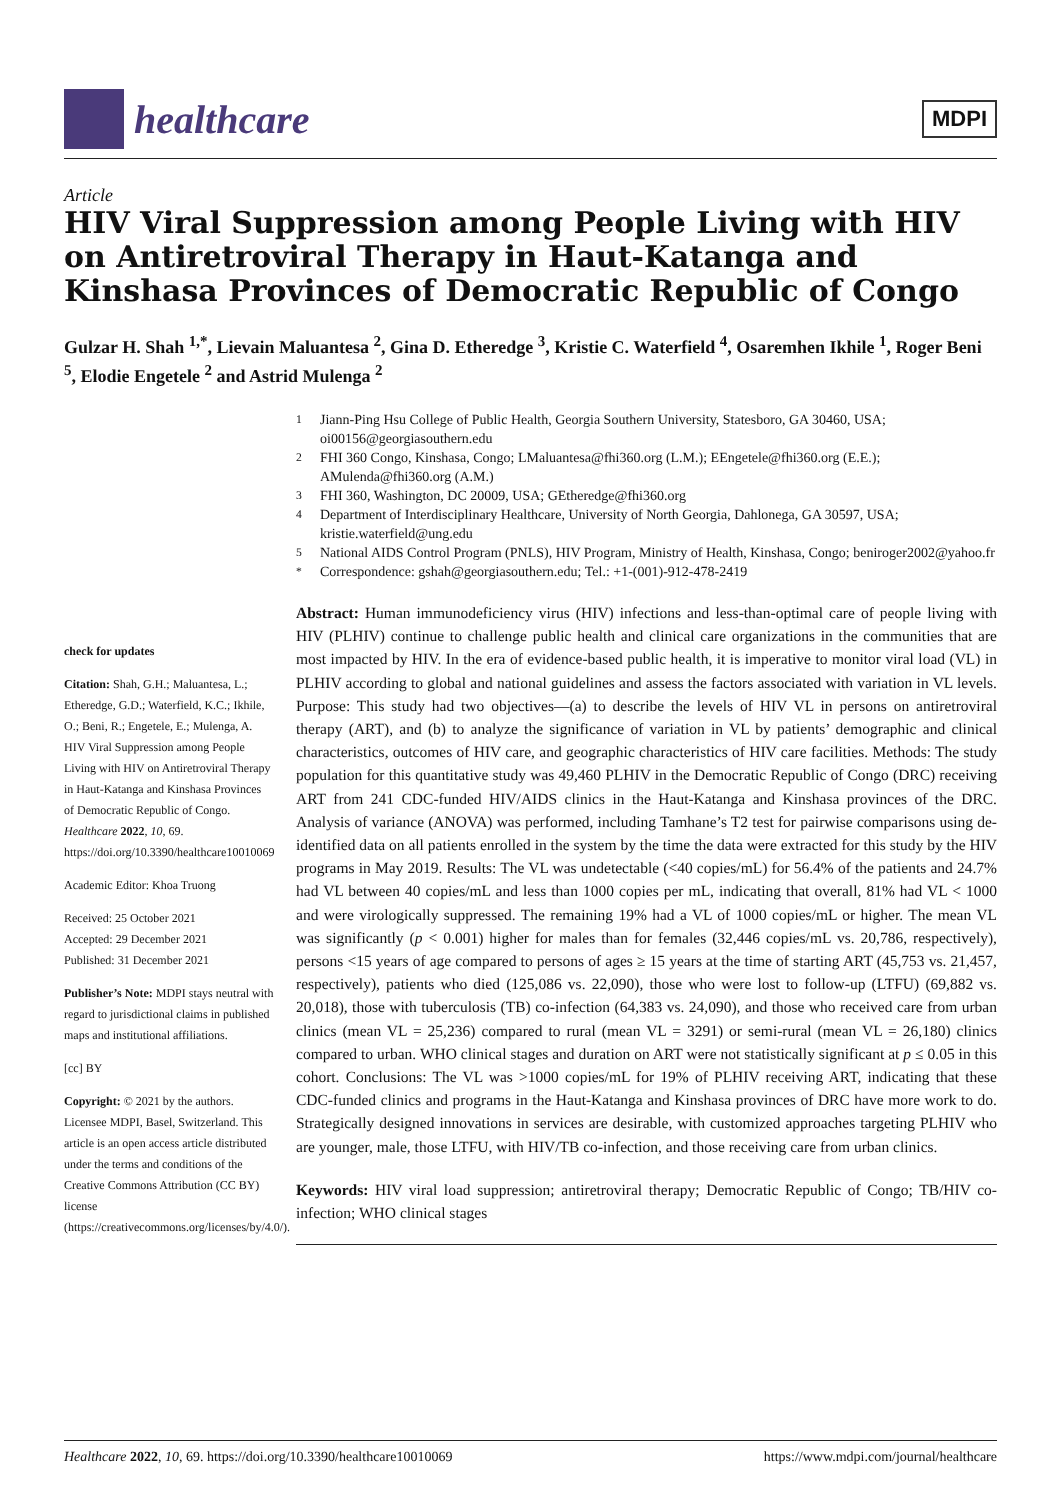healthcare
MDPI
Article
HIV Viral Suppression among People Living with HIV on Antiretroviral Therapy in Haut-Katanga and Kinshasa Provinces of Democratic Republic of Congo
Gulzar H. Shah <sup>1,*</sup>, Lievain Maluantesa <sup>2</sup>, Gina D. Etheredge <sup>3</sup>, Kristie C. Waterfield <sup>4</sup>, Osaremhen Ikhile <sup>1</sup>, Roger Beni <sup>5</sup>, Elodie Engetele <sup>2</sup> and Astrid Mulenga <sup>2</sup>
<sup>1</sup> Jiann-Ping Hsu College of Public Health, Georgia Southern University, Statesboro, GA 30460, USA; oi00156@georgiasouthern.edu
<sup>2</sup> FHI 360 Congo, Kinshasa, Congo; LMaluantesa@fhi360.org (L.M.); EEngetele@fhi360.org (E.E.); AMulenda@fhi360.org (A.M.)
<sup>3</sup> FHI 360, Washington, DC 20009, USA; GEtheredge@fhi360.org
<sup>4</sup> Department of Interdisciplinary Healthcare, University of North Georgia, Dahlonega, GA 30597, USA; kristie.waterfield@ung.edu
<sup>5</sup> National AIDS Control Program (PNLS), HIV Program, Ministry of Health, Kinshasa, Congo; beniroger2002@yahoo.fr
<sup>*</sup> Correspondence: gshah@georgiasouthern.edu; Tel.: +1-(001)-912-478-2419
check for updates
Citation: Shah, G.H.; Maluantesa, L.; Etheredge, G.D.; Waterfield, K.C.; Ikhile, O.; Beni, R.; Engetele, E.; Mulenga, A. HIV Viral Suppression among People Living with HIV on Antiretroviral Therapy in Haut-Katanga and Kinshasa Provinces of Democratic Republic of Congo. Healthcare 2022, 10, 69. https://doi.org/10.3390/healthcare10010069
Academic Editor: Khoa Truong
Received: 25 October 2021
Accepted: 29 December 2021
Published: 31 December 2021
Publisher’s Note: MDPI stays neutral with regard to jurisdictional claims in published maps and institutional affiliations.
[cc] BY
Copyright: © 2021 by the authors. Licensee MDPI, Basel, Switzerland. This article is an open access article distributed under the terms and conditions of the Creative Commons Attribution (CC BY) license (https://creativecommons.org/licenses/by/4.0/).
Abstract: Human immunodeficiency virus (HIV) infections and less-than-optimal care of people living with HIV (PLHIV) continue to challenge public health and clinical care organizations in the communities that are most impacted by HIV. In the era of evidence-based public health, it is imperative to monitor viral load (VL) in PLHIV according to global and national guidelines and assess the factors associated with variation in VL levels. Purpose: This study had two objectives—(a) to describe the levels of HIV VL in persons on antiretroviral therapy (ART), and (b) to analyze the significance of variation in VL by patients’ demographic and clinical characteristics, outcomes of HIV care, and geographic characteristics of HIV care facilities. Methods: The study population for this quantitative study was 49,460 PLHIV in the Democratic Republic of Congo (DRC) receiving ART from 241 CDC-funded HIV/AIDS clinics in the Haut-Katanga and Kinshasa provinces of the DRC. Analysis of variance (ANOVA) was performed, including Tamhane’s T2 test for pairwise comparisons using de-identified data on all patients enrolled in the system by the time the data were extracted for this study by the HIV programs in May 2019. Results: The VL was undetectable (<40 copies/mL) for 56.4% of the patients and 24.7% had VL between 40 copies/mL and less than 1000 copies per mL, indicating that overall, 81% had VL < 1000 and were virologically suppressed. The remaining 19% had a VL of 1000 copies/mL or higher. The mean VL was significantly (p < 0.001) higher for males than for females (32,446 copies/mL vs. 20,786, respectively), persons <15 years of age compared to persons of ages ≥ 15 years at the time of starting ART (45,753 vs. 21,457, respectively), patients who died (125,086 vs. 22,090), those who were lost to follow-up (LTFU) (69,882 vs. 20,018), those with tuberculosis (TB) co-infection (64,383 vs. 24,090), and those who received care from urban clinics (mean VL = 25,236) compared to rural (mean VL = 3291) or semi-rural (mean VL = 26,180) clinics compared to urban. WHO clinical stages and duration on ART were not statistically significant at p ≤ 0.05 in this cohort. Conclusions: The VL was >1000 copies/mL for 19% of PLHIV receiving ART, indicating that these CDC-funded clinics and programs in the Haut-Katanga and Kinshasa provinces of DRC have more work to do. Strategically designed innovations in services are desirable, with customized approaches targeting PLHIV who are younger, male, those LTFU, with HIV/TB co-infection, and those receiving care from urban clinics.
Keywords: HIV viral load suppression; antiretroviral therapy; Democratic Republic of Congo; TB/HIV co-infection; WHO clinical stages
Healthcare 2022, 10, 69. https://doi.org/10.3390/healthcare10010069 https://www.mdpi.com/journal/healthcare